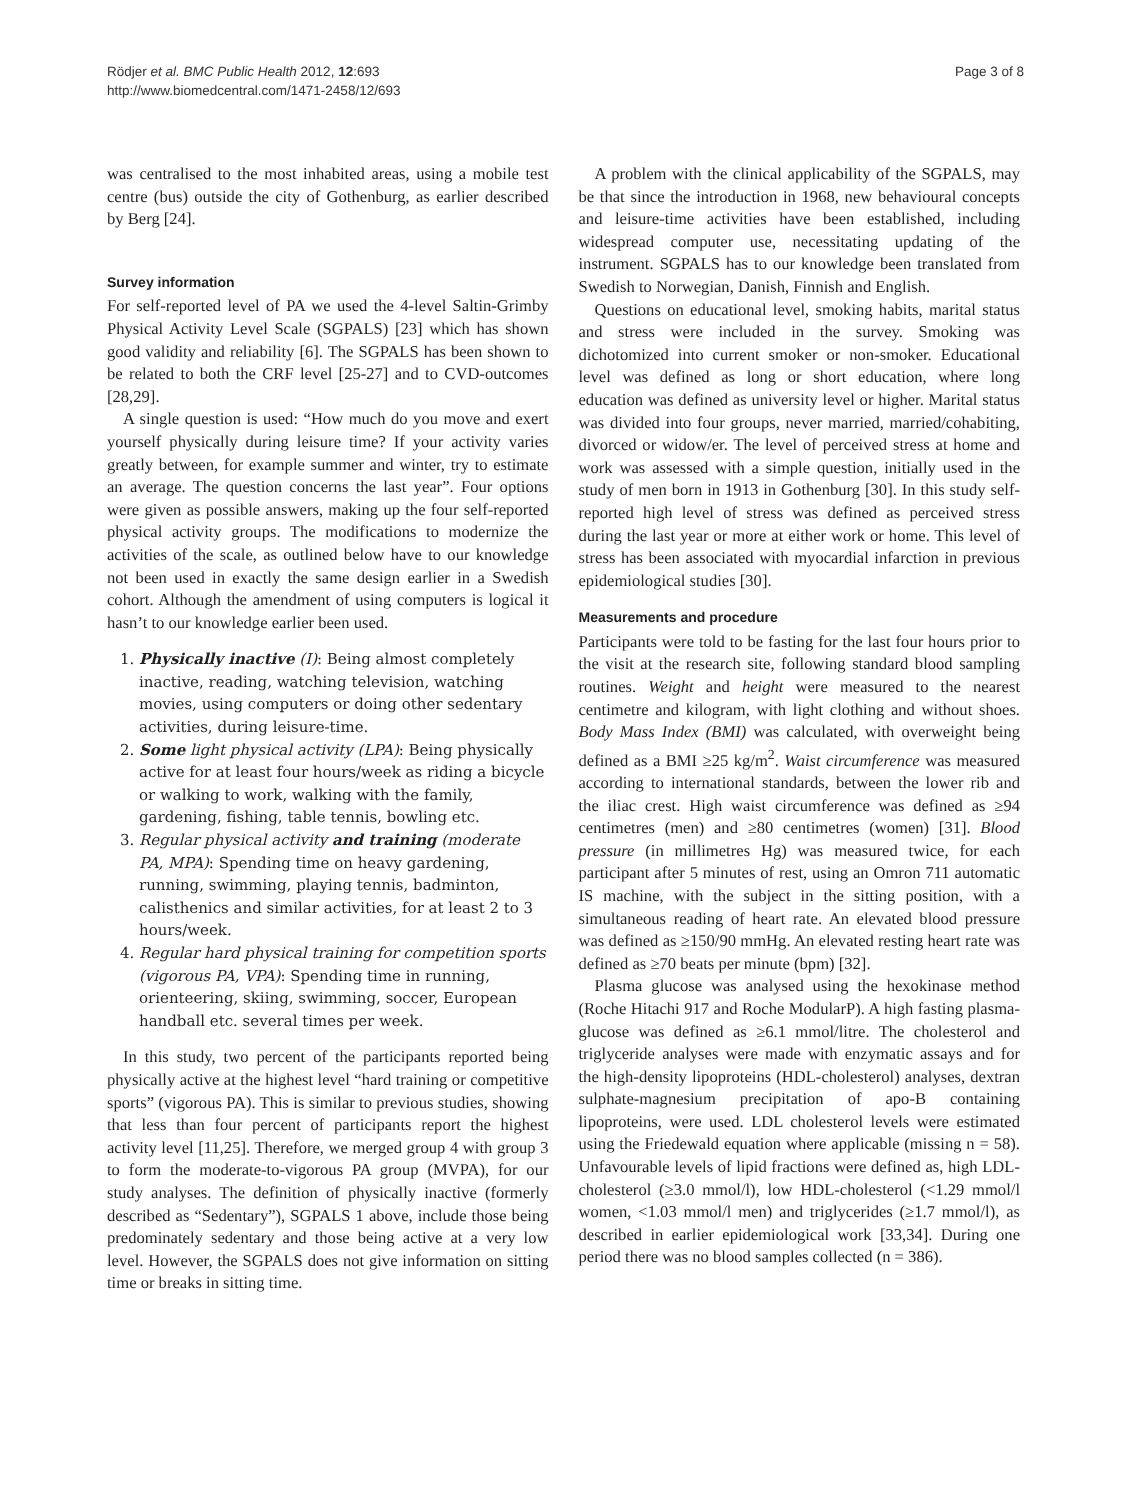Rödjer et al. BMC Public Health 2012, 12:693
http://www.biomedcentral.com/1471-2458/12/693
Page 3 of 8
was centralised to the most inhabited areas, using a mobile test centre (bus) outside the city of Gothenburg, as earlier described by Berg [24].
Survey information
For self-reported level of PA we used the 4-level Saltin-Grimby Physical Activity Level Scale (SGPALS) [23] which has shown good validity and reliability [6]. The SGPALS has been shown to be related to both the CRF level [25-27] and to CVD-outcomes [28,29].
A single question is used: “How much do you move and exert yourself physically during leisure time? If your activity varies greatly between, for example summer and winter, try to estimate an average. The question concerns the last year”. Four options were given as possible answers, making up the four self-reported physical activity groups. The modifications to modernize the activities of the scale, as outlined below have to our knowledge not been used in exactly the same design earlier in a Swedish cohort. Although the amendment of using computers is logical it hasn’t to our knowledge earlier been used.
1. Physically inactive (I): Being almost completely inactive, reading, watching television, watching movies, using computers or doing other sedentary activities, during leisure-time.
2. Some light physical activity (LPA): Being physically active for at least four hours/week as riding a bicycle or walking to work, walking with the family, gardening, fishing, table tennis, bowling etc.
3. Regular physical activity and training (moderate PA, MPA): Spending time on heavy gardening, running, swimming, playing tennis, badminton, calisthenics and similar activities, for at least 2 to 3 hours/week.
4. Regular hard physical training for competition sports (vigorous PA, VPA): Spending time in running, orienteering, skiing, swimming, soccer, European handball etc. several times per week.
In this study, two percent of the participants reported being physically active at the highest level “hard training or competitive sports” (vigorous PA). This is similar to previous studies, showing that less than four percent of participants report the highest activity level [11,25]. Therefore, we merged group 4 with group 3 to form the moderate-to-vigorous PA group (MVPA), for our study analyses. The definition of physically inactive (formerly described as “Sedentary”), SGPALS 1 above, include those being predominately sedentary and those being active at a very low level. However, the SGPALS does not give information on sitting time or breaks in sitting time.
A problem with the clinical applicability of the SGPALS, may be that since the introduction in 1968, new behavioural concepts and leisure-time activities have been established, including widespread computer use, necessitating updating of the instrument. SGPALS has to our knowledge been translated from Swedish to Norwegian, Danish, Finnish and English.
Questions on educational level, smoking habits, marital status and stress were included in the survey. Smoking was dichotomized into current smoker or non-smoker. Educational level was defined as long or short education, where long education was defined as university level or higher. Marital status was divided into four groups, never married, married/cohabiting, divorced or widow/er. The level of perceived stress at home and work was assessed with a simple question, initially used in the study of men born in 1913 in Gothenburg [30]. In this study self-reported high level of stress was defined as perceived stress during the last year or more at either work or home. This level of stress has been associated with myocardial infarction in previous epidemiological studies [30].
Measurements and procedure
Participants were told to be fasting for the last four hours prior to the visit at the research site, following standard blood sampling routines. Weight and height were measured to the nearest centimetre and kilogram, with light clothing and without shoes. Body Mass Index (BMI) was calculated, with overweight being defined as a BMI ≥25 kg/m<sup>2</sup>. Waist circumference was measured according to international standards, between the lower rib and the iliac crest. High waist circumference was defined as ≥94 centimetres (men) and ≥80 centimetres (women) [31]. Blood pressure (in millimetres Hg) was measured twice, for each participant after 5 minutes of rest, using an Omron 711 automatic IS machine, with the subject in the sitting position, with a simultaneous reading of heart rate. An elevated blood pressure was defined as ≥150/90 mmHg. An elevated resting heart rate was defined as ≥70 beats per minute (bpm) [32].
Plasma glucose was analysed using the hexokinase method (Roche Hitachi 917 and Roche ModularP). A high fasting plasma-glucose was defined as ≥6.1 mmol/litre. The cholesterol and triglyceride analyses were made with enzymatic assays and for the high-density lipoproteins (HDL-cholesterol) analyses, dextran sulphate-magnesium precipitation of apo-B containing lipoproteins, were used. LDL cholesterol levels were estimated using the Friedewald equation where applicable (missing n = 58). Unfavourable levels of lipid fractions were defined as, high LDL-cholesterol (≥3.0 mmol/l), low HDL-cholesterol (<1.29 mmol/l women, <1.03 mmol/l men) and triglycerides (≥1.7 mmol/l), as described in earlier epidemiological work [33,34]. During one period there was no blood samples collected (n = 386).